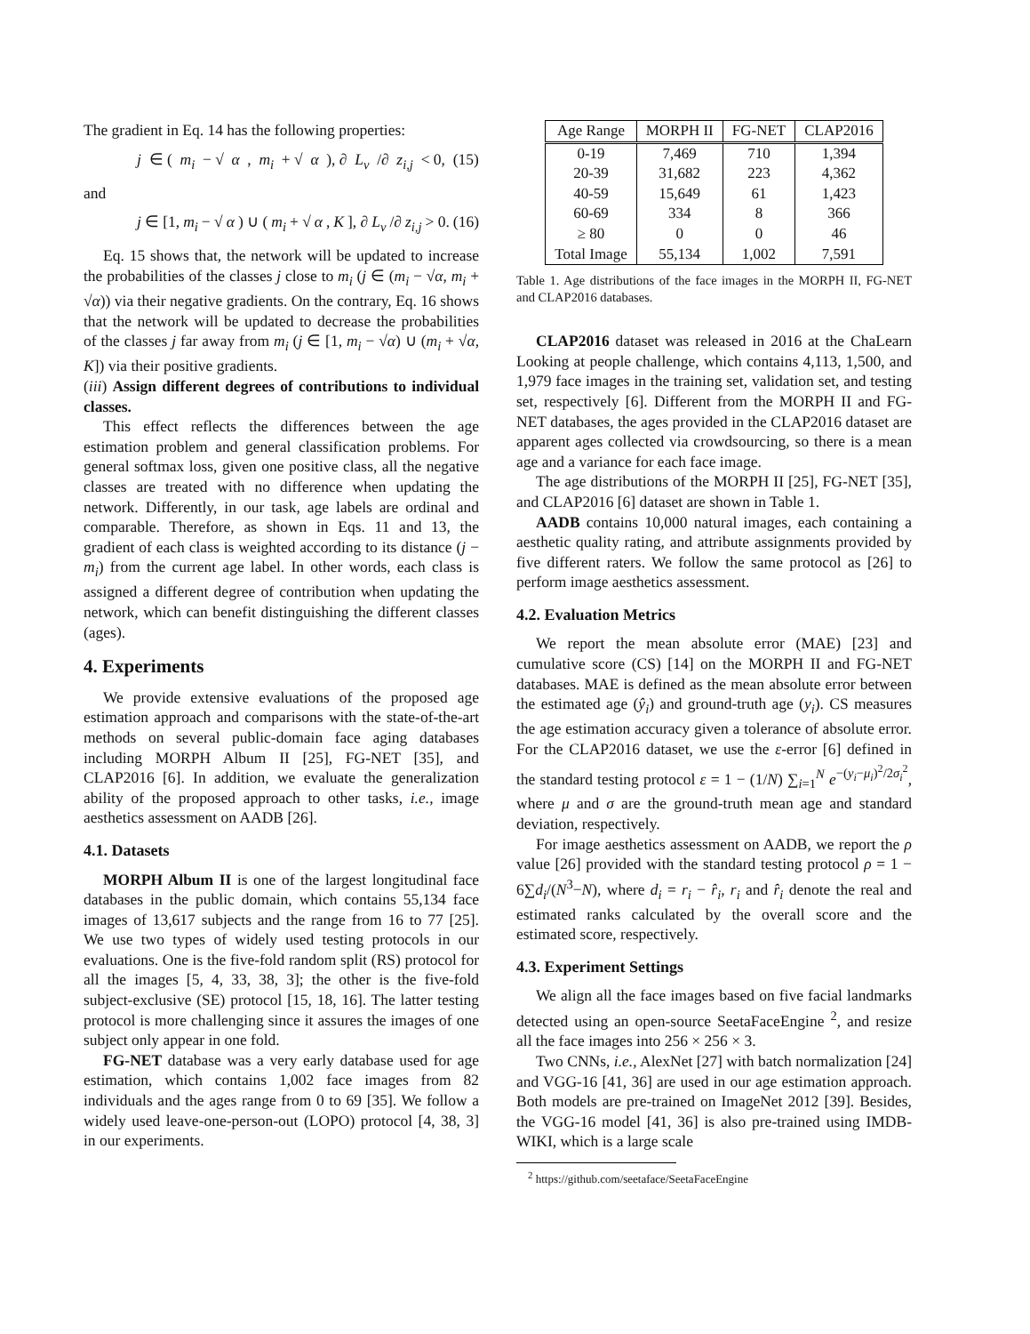The gradient in Eq. 14 has the following properties:
j ∈ (m<sub>i</sub> − √ α, m<sub>i</sub> + √ α), ∂ L<sub>v</sub> /∂ z<sub>i,j</sub> < 0, (15)
and
j ∈ [1, m<sub>i</sub> − √ α) ∪ (m<sub>i</sub> + √ α, K], ∂ L<sub>v</sub> /∂ z<sub>i,j</sub> > 0. (16)
Eq. 15 shows that, the network will be updated to increase the probabilities of the classes j close to m<sub>i</sub> (j ∈ (m<sub>i</sub> − √α, m<sub>i</sub> + √α)) via their negative gradients. On the contrary, Eq. 16 shows that the network will be updated to decrease the probabilities of the classes j far away from m<sub>i</sub> (j ∈ [1, m<sub>i</sub> − √α) ∪ (m<sub>i</sub> + √α, K]) via their positive gradients.
(iii) Assign different degrees of contributions to individual classes.
This effect reflects the differences between the age estimation problem and general classification problems. For general softmax loss, given one positive class, all the negative classes are treated with no difference when updating the network. Differently, in our task, age labels are ordinal and comparable. Therefore, as shown in Eqs. 11 and 13, the gradient of each class is weighted according to its distance (j − m<sub>i</sub>) from the current age label. In other words, each class is assigned a different degree of contribution when updating the network, which can benefit distinguishing the different classes (ages).
4. Experiments
We provide extensive evaluations of the proposed age estimation approach and comparisons with the state-of-the-art methods on several public-domain face aging databases including MORPH Album II [25], FG-NET [35], and CLAP2016 [6]. In addition, we evaluate the generalization ability of the proposed approach to other tasks, i.e., image aesthetics assessment on AADB [26].
4.1. Datasets
MORPH Album II is one of the largest longitudinal face databases in the public domain, which contains 55,134 face images of 13,617 subjects and the range from 16 to 77 [25]. We use two types of widely used testing protocols in our evaluations. One is the five-fold random split (RS) protocol for all the images [5, 4, 33, 38, 3]; the other is the five-fold subject-exclusive (SE) protocol [15, 18, 16]. The latter testing protocol is more challenging since it assures the images of one subject only appear in one fold.
FG-NET database was a very early database used for age estimation, which contains 1,002 face images from 82 individuals and the ages range from 0 to 69 [35]. We follow a widely used leave-one-person-out (LOPO) protocol [4, 38, 3] in our experiments.
| Age Range | MORPH II | FG-NET | CLAP2016 |
| --- | --- | --- | --- |
| 0-19 | 7,469 | 710 | 1,394 |
| 20-39 | 31,682 | 223 | 4,362 |
| 40-59 | 15,649 | 61 | 1,423 |
| 60-69 | 334 | 8 | 366 |
| ≥ 80 | 0 | 0 | 46 |
| Total Image | 55,134 | 1,002 | 7,591 |
Table 1. Age distributions of the face images in the MORPH II, FG-NET and CLAP2016 databases.
CLAP2016 dataset was released in 2016 at the ChaLearn Looking at people challenge, which contains 4,113, 1,500, and 1,979 face images in the training set, validation set, and testing set, respectively [6]. Different from the MORPH II and FG-NET databases, the ages provided in the CLAP2016 dataset are apparent ages collected via crowdsourcing, so there is a mean age and a variance for each face image.
The age distributions of the MORPH II [25], FG-NET [35], and CLAP2016 [6] dataset are shown in Table 1.
AADB contains 10,000 natural images, each containing a aesthetic quality rating, and attribute assignments provided by five different raters. We follow the same protocol as [26] to perform image aesthetics assessment.
4.2. Evaluation Metrics
We report the mean absolute error (MAE) [23] and cumulative score (CS) [14] on the MORPH II and FG-NET databases. MAE is defined as the mean absolute error between the estimated age (ŷ<sub>i</sub>) and ground-truth age (y<sub>i</sub>). CS measures the age estimation accuracy given a tolerance of absolute error. For the CLAP2016 dataset, we use the ε-error [6] defined in the standard testing protocol ε = 1 − (1/N) ∑<sub>i=1</sub><sup>N</sup> e<sup>−(y<sub>i</sub>−μ<sub>i</sub>)<sup>2</sup>/2σ<sub>i</sub><sup>2</sup></sup>, where μ and σ are the ground-truth mean age and standard deviation, respectively.
For image aesthetics assessment on AADB, we report the ρ value [26] provided with the standard testing protocol ρ = 1 − 6∑d<sub>i</sub>/(N<sup>3</sup>−N), where d<sub>i</sub> = r<sub>i</sub> − r̂<sub>i</sub>, r<sub>i</sub> and r̂<sub>i</sub> denote the real and estimated ranks calculated by the overall score and the estimated score, respectively.
4.3. Experiment Settings
We align all the face images based on five facial landmarks detected using an open-source SeetaFaceEngine <sup>2</sup>, and resize all the face images into 256 × 256 × 3.
Two CNNs, i.e., AlexNet [27] with batch normalization [24] and VGG-16 [41, 36] are used in our age estimation approach. Both models are pre-trained on ImageNet 2012 [39]. Besides, the VGG-16 model [41, 36] is also pre-trained using IMDB-WIKI, which is a large scale
<sup>2</sup> https://github.com/seetaface/SeetaFaceEngine